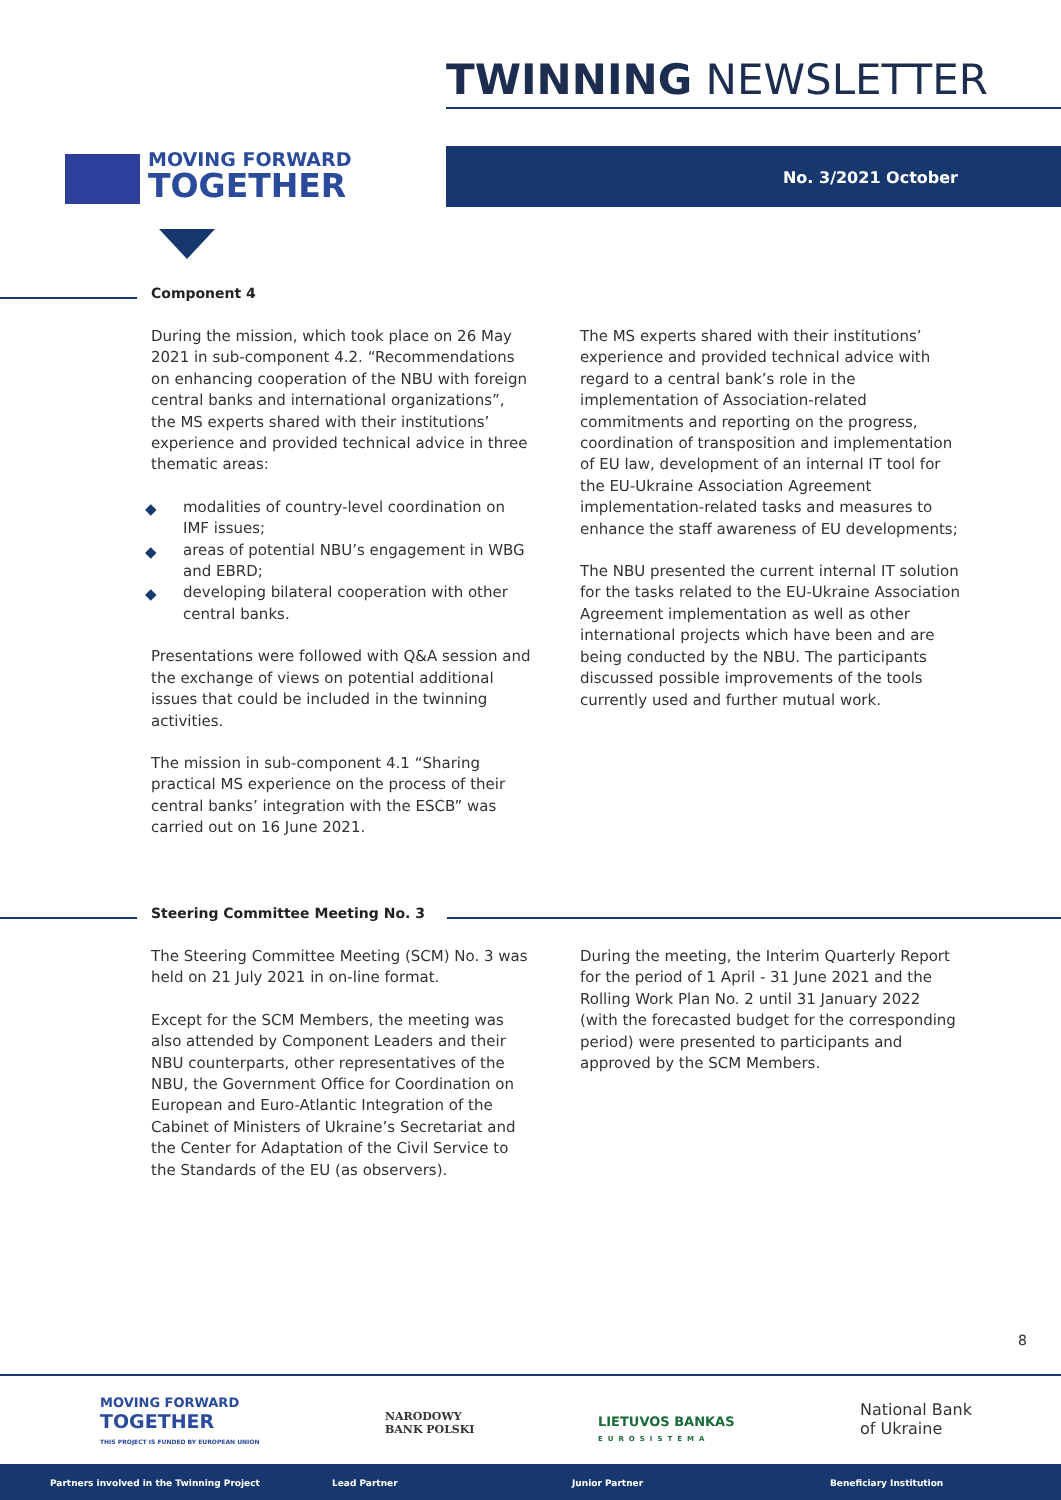TWINNING NEWSLETTER
MOVING FORWARD
TOGETHER
No. 3/2021 October
Component 4
During the mission, which took place on 26 May 2021 in sub-component 4.2. “Recommendations on enhancing cooperation of the NBU with foreign central banks and international organizations”, the MS experts shared with their institutions’ experience and provided technical advice in three thematic areas:
◆ modalities of country-level coordination on IMF issues;
◆ areas of potential NBU’s engagement in WBG and EBRD;
◆ developing bilateral cooperation with other central banks.
Presentations were followed with Q&A session and the exchange of views on potential additional issues that could be included in the twinning activities.
The mission in sub-component 4.1 “Sharing practical MS experience on the process of their central banks’ integration with the ESCB” was carried out on 16 June 2021.
The MS experts shared with their institutions’ experience and provided technical advice with regard to a central bank’s role in the implementation of Association-related commitments and reporting on the progress, coordination of transposition and implementation of EU law, development of an internal IT tool for the EU-Ukraine Association Agreement implementation-related tasks and measures to enhance the staff awareness of EU developments;
The NBU presented the current internal IT solution for the tasks related to the EU-Ukraine Association Agreement implementation as well as other international projects which have been and are being conducted by the NBU. The participants discussed possible improvements of the tools currently used and further mutual work.
Steering Committee Meeting No. 3
The Steering Committee Meeting (SCM) No. 3 was held on 21 July 2021 in on-line format.
Except for the SCM Members, the meeting was also attended by Component Leaders and their NBU counterparts, other representatives of the NBU, the Government Office for Coordination on European and Euro-Atlantic Integration of the Cabinet of Ministers of Ukraine’s Secretariat and the Center for Adaptation of the Civil Service to the Standards of the EU (as observers).
During the meeting, the Interim Quarterly Report for the period of 1 April - 31 June 2021 and the Rolling Work Plan No. 2 until 31 January 2022 (with the forecasted budget for the corresponding period) were presented to participants and approved by the SCM Members.
8
MOVING FORWARD
TOGETHER
THIS PROJECT IS FUNDED BY EUROPEAN UNION
NARODOWY
BANK POLSKI
LIETUVOS BANKAS
EUROSISTEMA
National Bank
of Ukraine
Partners involved in the Twinning Project Lead Partner Junior Partner Beneficiary Institution